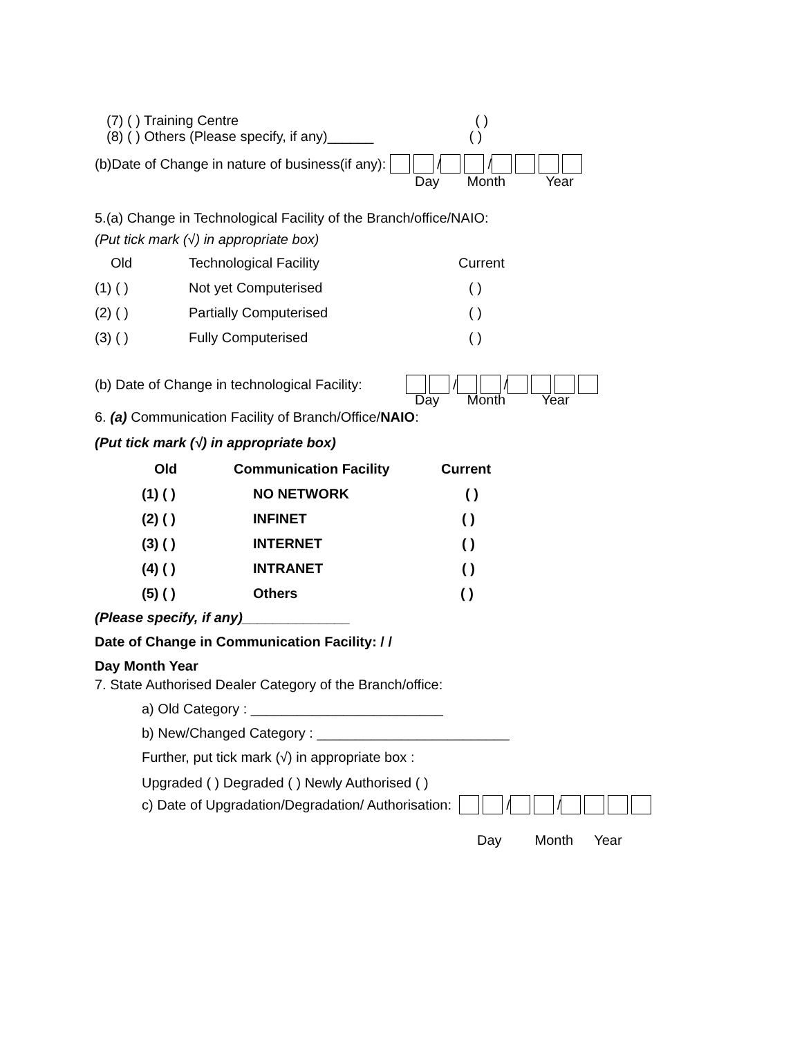(7) ( ) Training Centre ( )
(8) ( ) Others (Please specify, if any)______ ( )
(b)Date of Change in nature of business(if any): / /
Day Month Year
5.(a) Change in Technological Facility of the Branch/office/NAIO:
(Put tick mark (√) in appropriate box)
| Old | Technological Facility | Current |
| (1) ( ) | Not yet Computerised | ( ) |
| (2) ( ) | Partially Computerised | ( ) |
| (3) ( ) | Fully Computerised | ( ) |
(b) Date of Change in technological Facility: / /
Day Month Year
6. (a) Communication Facility of Branch/Office/NAIO:
(Put tick mark (√) in appropriate box)
| Old | Communication Facility | Current |
| (1) ( ) | NO NETWORK | ( ) |
| (2) ( ) | INFINET | ( ) |
| (3) ( ) | INTERNET | ( ) |
| (4) ( ) | INTRANET | ( ) |
| (5) ( ) | Others | ( ) |
(Please specify, if any)______________
Date of Change in Communication Facility: / /
Day Month Year
7. State Authorised Dealer Category of the Branch/office:
a) Old Category : _________________________
b) New/Changed Category : _________________________
Further, put tick mark (√) in appropriate box :
Upgraded ( ) Degraded ( ) Newly Authorised ( )
c) Date of Upgradation/Degradation/ Authorisation: / /
Day Month Year